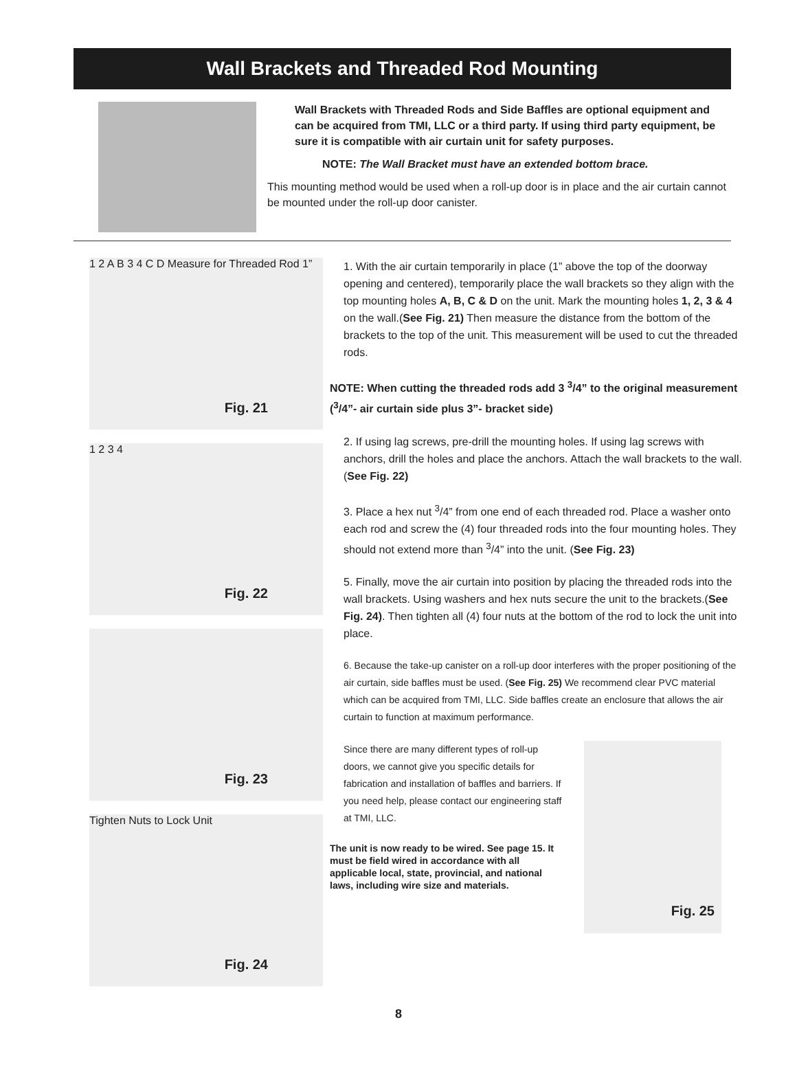Wall Brackets and Threaded Rod Mounting
Wall Brackets with Threaded Rods and Side Baffles are optional equipment and can be acquired from TMI, LLC or a third party. If using third party equipment, be sure it is compatible with air curtain unit for safety purposes.
NOTE: The Wall Bracket must have an extended bottom brace.
This mounting method would be used when a roll-up door is in place and the air curtain cannot be mounted under the roll-up door canister.
Fig. 21
1 2 A B 3 4 C D Measure for Threaded Rod 1”
Fig. 22
1 2 3 4
Fig. 23
Fig. 24
Tighten Nuts to Lock Unit
1. With the air curtain temporarily in place (1” above the top of the doorway opening and centered), temporarily place the wall brackets so they align with the top mounting holes A, B, C & D on the unit. Mark the mounting holes 1, 2, 3 & 4 on the wall.(See Fig. 21) Then measure the distance from the bottom of the brackets to the top of the unit. This measurement will be used to cut the threaded rods.
NOTE: When cutting the threaded rods add 3 <sup>3</sup>/4” to the original measurement (<sup>3</sup>/4”- air curtain side plus 3”- bracket side)
2. If using lag screws, pre-drill the mounting holes. If using lag screws with anchors, drill the holes and place the anchors. Attach the wall brackets to the wall. (See Fig. 22)
3. Place a hex nut <sup>3</sup>/4” from one end of each threaded rod. Place a washer onto each rod and screw the (4) four threaded rods into the four mounting holes. They should not extend more than <sup>3</sup>/4” into the unit. (See Fig. 23)
5. Finally, move the air curtain into position by placing the threaded rods into the wall brackets. Using washers and hex nuts secure the unit to the brackets.(See Fig. 24). Then tighten all (4) four nuts at the bottom of the rod to lock the unit into place.
6. Because the take-up canister on a roll-up door interferes with the proper positioning of the air curtain, side baffles must be used. (See Fig. 25) We recommend clear PVC material which can be acquired from TMI, LLC. Side baffles create an enclosure that allows the air curtain to function at maximum performance.
Since there are many different types of roll-up doors, we cannot give you specific details for fabrication and installation of baffles and barriers. If you need help, please contact our engineering staff at TMI, LLC.
The unit is now ready to be wired. See page 15. It must be field wired in accordance with all applicable local, state, provincial, and national laws, including wire size and materials.
Fig. 25
8